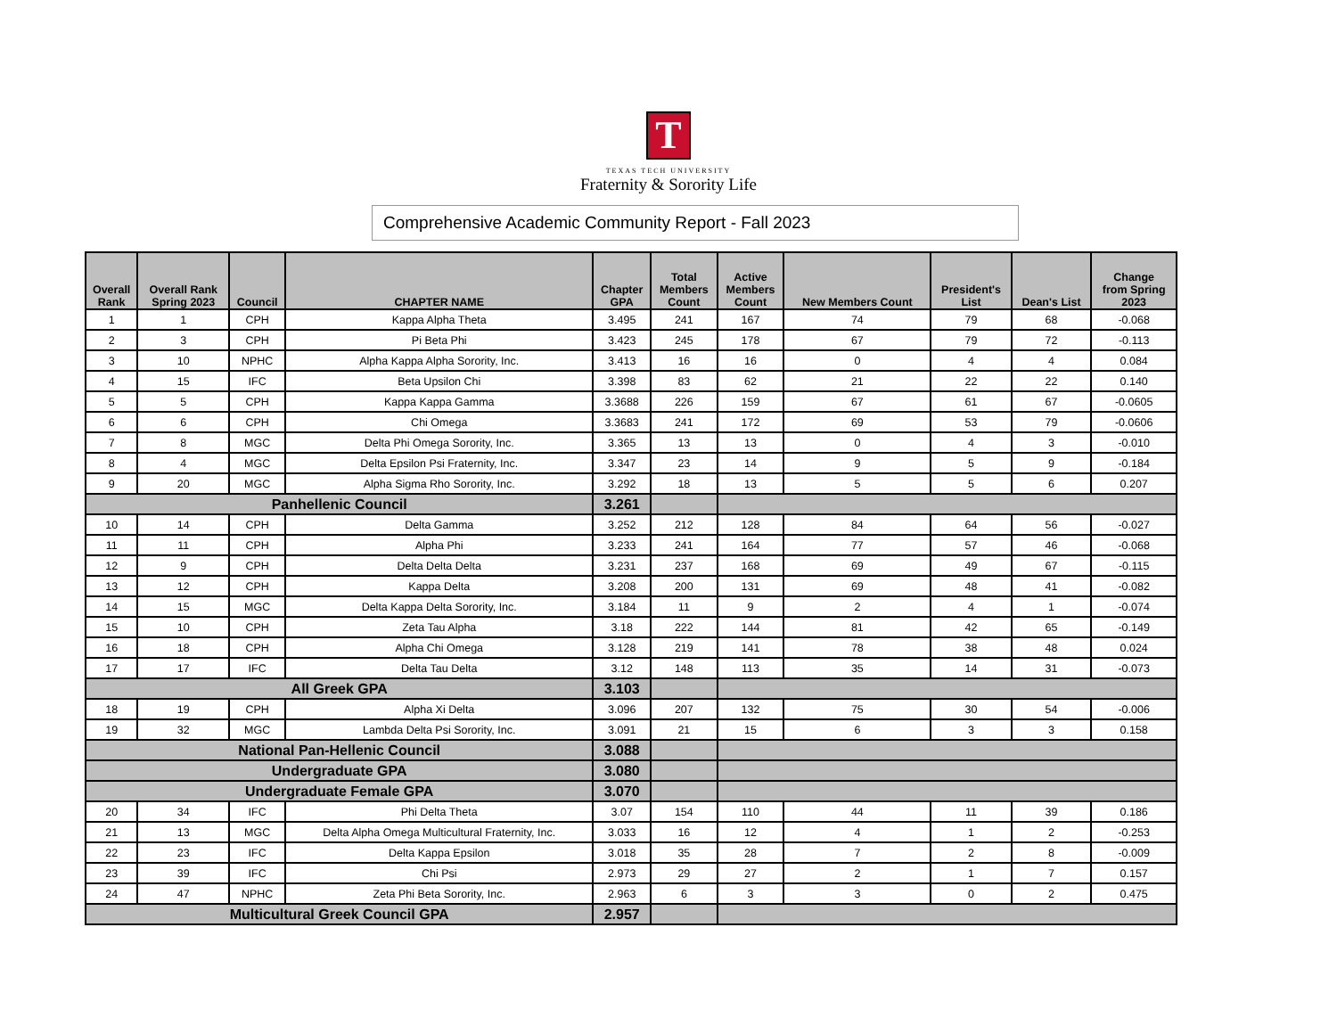T
TEXAS TECH UNIVERSITY
Fraternity & Sorority Life
Comprehensive Academic Community Report - Fall 2023
| Overall Rank | Overall Rank Spring 2023 | Council | CHAPTER NAME | Chapter GPA | Total Members Count | Active Members Count | New Members Count | President's List | Dean's List | Change from Spring 2023 |
| --- | --- | --- | --- | --- | --- | --- | --- | --- | --- | --- |
| 1 | 1 | CPH | Kappa Alpha Theta | 3.495 | 241 | 167 | 74 | 79 | 68 | -0.068 |
| 2 | 3 | CPH | Pi Beta Phi | 3.423 | 245 | 178 | 67 | 79 | 72 | -0.113 |
| 3 | 10 | NPHC | Alpha Kappa Alpha Sorority, Inc. | 3.413 | 16 | 16 | 0 | 4 | 4 | 0.084 |
| 4 | 15 | IFC | Beta Upsilon Chi | 3.398 | 83 | 62 | 21 | 22 | 22 | 0.140 |
| 5 | 5 | CPH | Kappa Kappa Gamma | 3.3688 | 226 | 159 | 67 | 61 | 67 | -0.0605 |
| 6 | 6 | CPH | Chi Omega | 3.3683 | 241 | 172 | 69 | 53 | 79 | -0.0606 |
| 7 | 8 | MGC | Delta Phi Omega Sorority, Inc. | 3.365 | 13 | 13 | 0 | 4 | 3 | -0.010 |
| 8 | 4 | MGC | Delta Epsilon Psi Fraternity, Inc. | 3.347 | 23 | 14 | 9 | 5 | 9 | -0.184 |
| 9 | 20 | MGC | Alpha Sigma Rho Sorority, Inc. | 3.292 | 18 | 13 | 5 | 5 | 6 | 0.207 |
| Panhellenic Council | | | | 3.261 | | | | | | |
| 10 | 14 | CPH | Delta Gamma | 3.252 | 212 | 128 | 84 | 64 | 56 | -0.027 |
| 11 | 11 | CPH | Alpha Phi | 3.233 | 241 | 164 | 77 | 57 | 46 | -0.068 |
| 12 | 9 | CPH | Delta Delta Delta | 3.231 | 237 | 168 | 69 | 49 | 67 | -0.115 |
| 13 | 12 | CPH | Kappa Delta | 3.208 | 200 | 131 | 69 | 48 | 41 | -0.082 |
| 14 | 15 | MGC | Delta Kappa Delta Sorority, Inc. | 3.184 | 11 | 9 | 2 | 4 | 1 | -0.074 |
| 15 | 10 | CPH | Zeta Tau Alpha | 3.18 | 222 | 144 | 81 | 42 | 65 | -0.149 |
| 16 | 18 | CPH | Alpha Chi Omega | 3.128 | 219 | 141 | 78 | 38 | 48 | 0.024 |
| 17 | 17 | IFC | Delta Tau Delta | 3.12 | 148 | 113 | 35 | 14 | 31 | -0.073 |
| All Greek GPA | | | | 3.103 | | | | | | |
| 18 | 19 | CPH | Alpha Xi Delta | 3.096 | 207 | 132 | 75 | 30 | 54 | -0.006 |
| 19 | 32 | MGC | Lambda Delta Psi Sorority, Inc. | 3.091 | 21 | 15 | 6 | 3 | 3 | 0.158 |
| National Pan-Hellenic Council | | | | 3.088 | | | | | | |
| Undergraduate GPA | | | | 3.080 | | | | | | |
| Undergraduate Female GPA | | | | 3.070 | | | | | | |
| 20 | 34 | IFC | Phi Delta Theta | 3.07 | 154 | 110 | 44 | 11 | 39 | 0.186 |
| 21 | 13 | MGC | Delta Alpha Omega Multicultural Fraternity, Inc. | 3.033 | 16 | 12 | 4 | 1 | 2 | -0.253 |
| 22 | 23 | IFC | Delta Kappa Epsilon | 3.018 | 35 | 28 | 7 | 2 | 8 | -0.009 |
| 23 | 39 | IFC | Chi Psi | 2.973 | 29 | 27 | 2 | 1 | 7 | 0.157 |
| 24 | 47 | NPHC | Zeta Phi Beta Sorority, Inc. | 2.963 | 6 | 3 | 3 | 0 | 2 | 0.475 |
| Multicultural Greek Council GPA | | | | 2.957 | | | | | | |